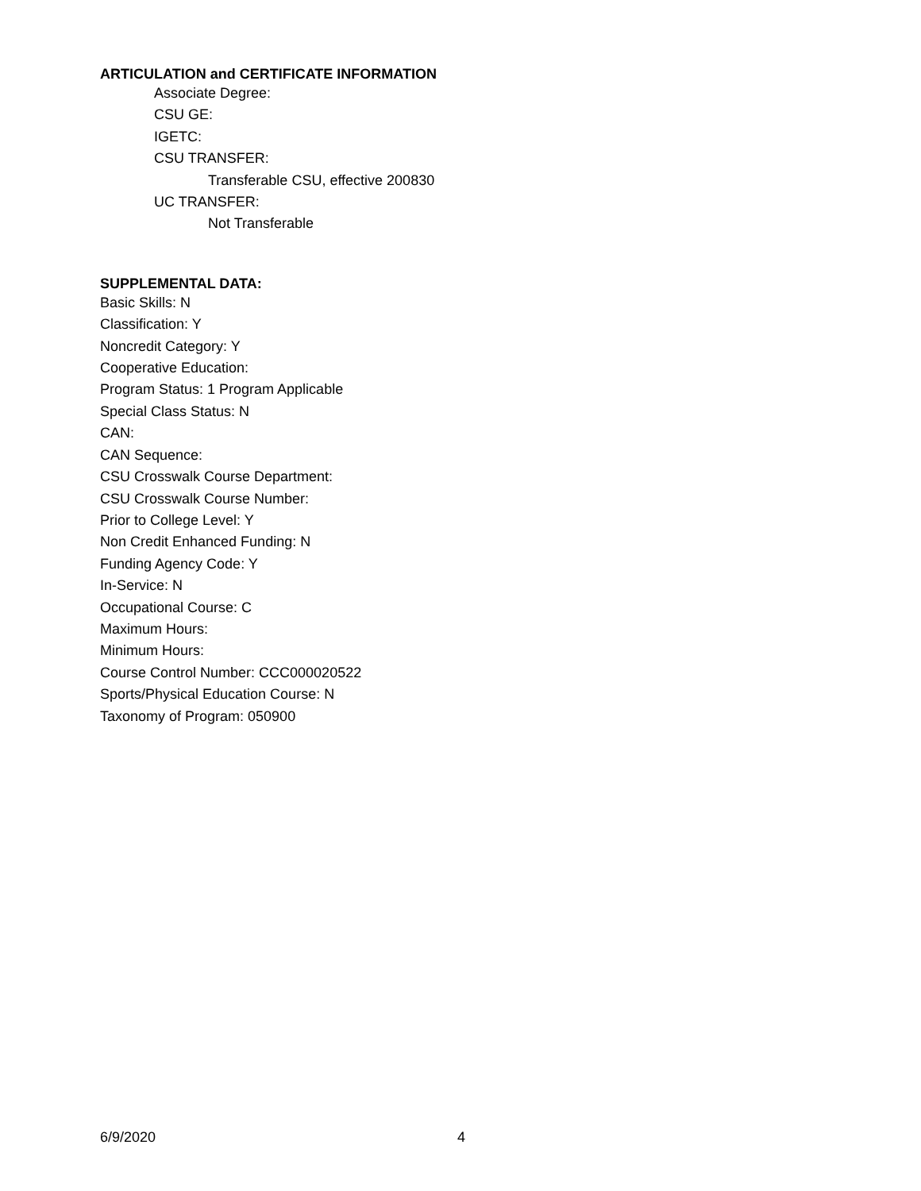ARTICULATION and CERTIFICATE INFORMATION
Associate Degree:
CSU GE:
IGETC:
CSU TRANSFER:
Transferable CSU, effective 200830
UC TRANSFER:
Not Transferable
SUPPLEMENTAL DATA:
Basic Skills: N
Classification: Y
Noncredit Category: Y
Cooperative Education:
Program Status: 1 Program Applicable
Special Class Status: N
CAN:
CAN Sequence:
CSU Crosswalk Course Department:
CSU Crosswalk Course Number:
Prior to College Level: Y
Non Credit Enhanced Funding: N
Funding Agency Code: Y
In-Service: N
Occupational Course: C
Maximum Hours:
Minimum Hours:
Course Control Number: CCC000020522
Sports/Physical Education Course: N
Taxonomy of Program: 050900
6/9/2020 4